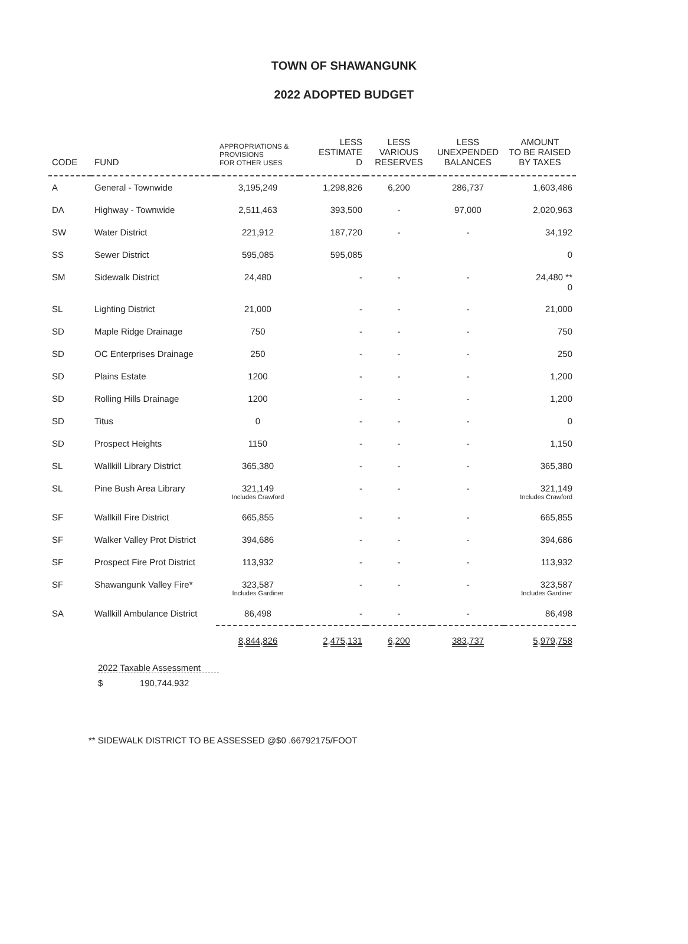TOWN OF SHAWANGUNK
2022 ADOPTED BUDGET
| CODE | FUND | APPROPRIATIONS & PROVISIONS FOR OTHER USES | LESS ESTIMATE D | LESS VARIOUS RESERVES | LESS UNEXPENDED BALANCES | AMOUNT TO BE RAISED BY TAXES |
| --- | --- | --- | --- | --- | --- | --- |
| A | General - Townwide | 3,195,249 | 1,298,826 | 6,200 | 286,737 | 1,603,486 |
| DA | Highway - Townwide | 2,511,463 | 393,500 | - | 97,000 | 2,020,963 |
| SW | Water District | 221,912 | 187,720 | - | - | 34,192 |
| SS | Sewer District | 595,085 | 595,085 | | | 0 |
| SM | Sidewalk District | 24,480 | - | - | - | 24,480 ** 0 |
| SL | Lighting District | 21,000 | - | - | - | 21,000 |
| SD | Maple Ridge Drainage | 750 | - | - | - | 750 |
| SD | OC Enterprises Drainage | 250 | - | - | - | 250 |
| SD | Plains Estate | 1200 | - | - | - | 1,200 |
| SD | Rolling Hills Drainage | 1200 | - | - | - | 1,200 |
| SD | Titus | 0 | - | - | - | 0 |
| SD | Prospect Heights | 1150 | - | - | - | 1,150 |
| SL | Wallkill Library District | 365,380 | - | - | - | 365,380 |
| SL | Pine Bush Area Library | 321,149 Includes Crawford | - | - | - | 321,149 Includes Crawford |
| SF | Wallkill Fire District | 665,855 | - | - | - | 665,855 |
| SF | Walker Valley Prot District | 394,686 | - | - | - | 394,686 |
| SF | Prospect Fire Prot District | 113,932 | - | - | - | 113,932 |
| SF | Shawangunk Valley Fire* | 323,587 Includes Gardiner | - | - | - | 323,587 Includes Gardiner |
| SA | Wallkill Ambulance District | 86,498 | - | - | - | 86,498 |
| | | 8,844,826 | 2,475,131 | 6,200 | 383,737 | 5,979,758 |
2022 Taxable Assessment
$ 190,744.932
** SIDEWALK DISTRICT TO BE ASSESSED @$0 .66792175/FOOT